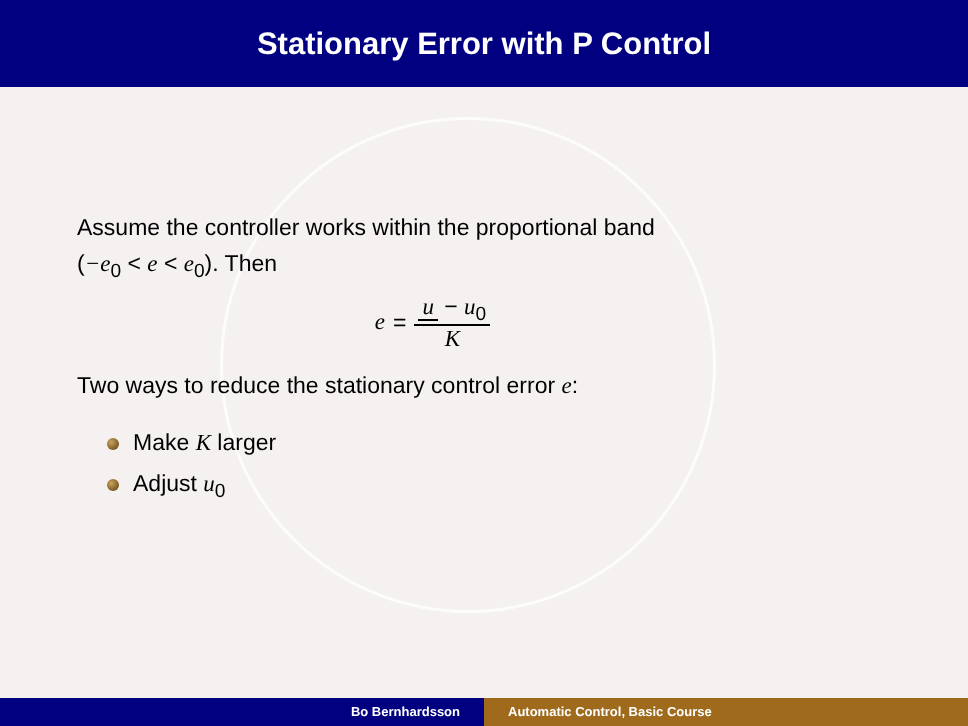Stationary Error with P Control
Assume the controller works within the proportional band
(−e<sub>0</sub> < e < e<sub>0</sub>). Then
e = u − u<sub>0</sub> K
Two ways to reduce the stationary control error e:
Make K larger
Adjust u<sub>0</sub>
Bo Bernhardsson Automatic Control, Basic Course